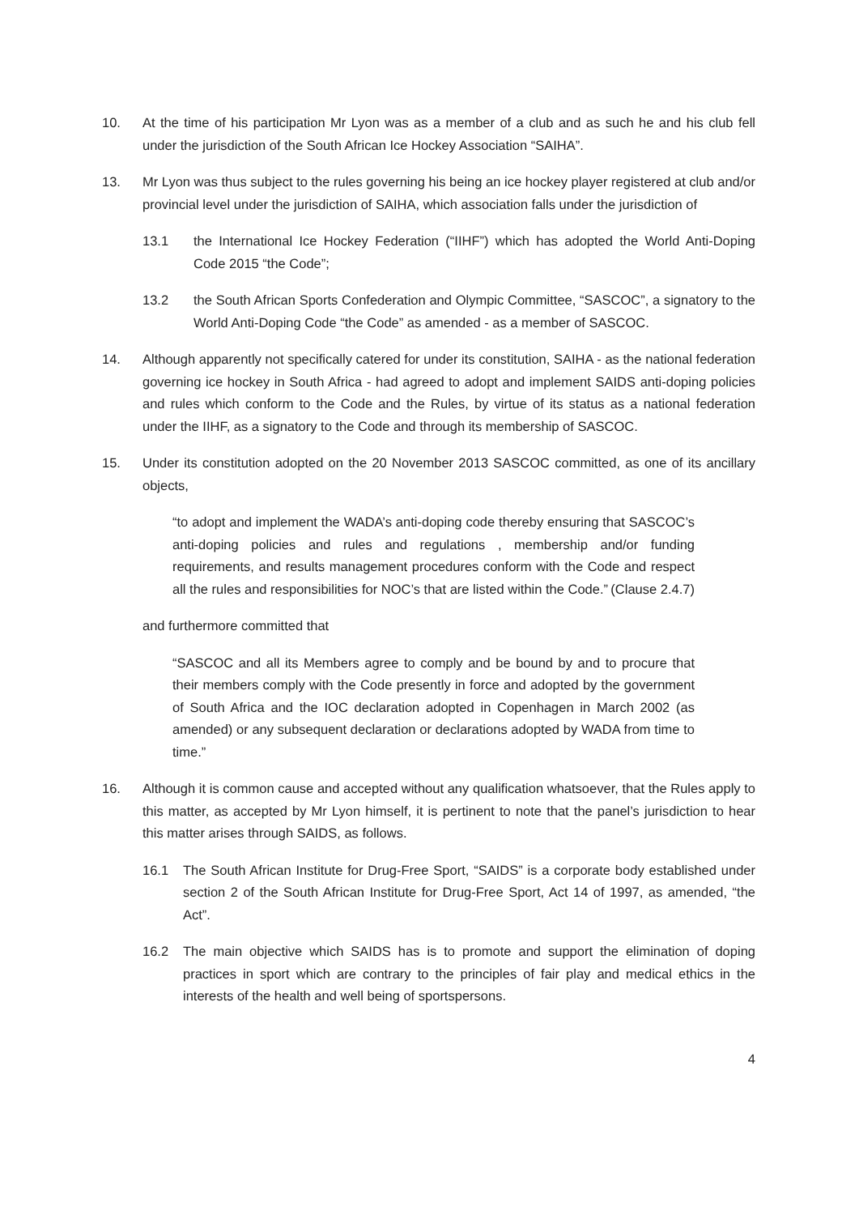10. At the time of his participation Mr Lyon was as a member of a club and as such he and his club fell under the jurisdiction of the South African Ice Hockey Association “SAIHA”.
13. Mr Lyon was thus subject to the rules governing his being an ice hockey player registered at club and/or provincial level under the jurisdiction of SAIHA, which association falls under the jurisdiction of
13.1 the International Ice Hockey Federation (“IIHF”) which has adopted the World Anti-Doping Code 2015 “the Code”;
13.2 the South African Sports Confederation and Olympic Committee, “SASCOC”, a signatory to the World Anti-Doping Code “the Code” as amended - as a member of SASCOC.
14. Although apparently not specifically catered for under its constitution, SAIHA - as the national federation governing ice hockey in South Africa - had agreed to adopt and implement SAIDS anti-doping policies and rules which conform to the Code and the Rules, by virtue of its status as a national federation under the IIHF, as a signatory to the Code and through its membership of SASCOC.
15. Under its constitution adopted on the 20 November 2013 SASCOC committed, as one of its ancillary objects,
“to adopt and implement the WADA’s anti-doping code thereby ensuring that SASCOC’s anti-doping policies and rules and regulations , membership and/or funding requirements, and results management procedures conform with the Code and respect all the rules and responsibilities for NOC’s that are listed within the Code.” (Clause 2.4.7)
and furthermore committed that
“SASCOC and all its Members agree to comply and be bound by and to procure that their members comply with the Code presently in force and adopted by the government of South Africa and the IOC declaration adopted in Copenhagen in March 2002 (as amended) or any subsequent declaration or declarations adopted by WADA from time to time.”
16. Although it is common cause and accepted without any qualification whatsoever, that the Rules apply to this matter, as accepted by Mr Lyon himself, it is pertinent to note that the panel’s jurisdiction to hear this matter arises through SAIDS, as follows.
16.1 The South African Institute for Drug-Free Sport, “SAIDS” is a corporate body established under section 2 of the South African Institute for Drug-Free Sport, Act 14 of 1997, as amended, “the Act”.
16.2 The main objective which SAIDS has is to promote and support the elimination of doping practices in sport which are contrary to the principles of fair play and medical ethics in the interests of the health and well being of sportspersons.
4